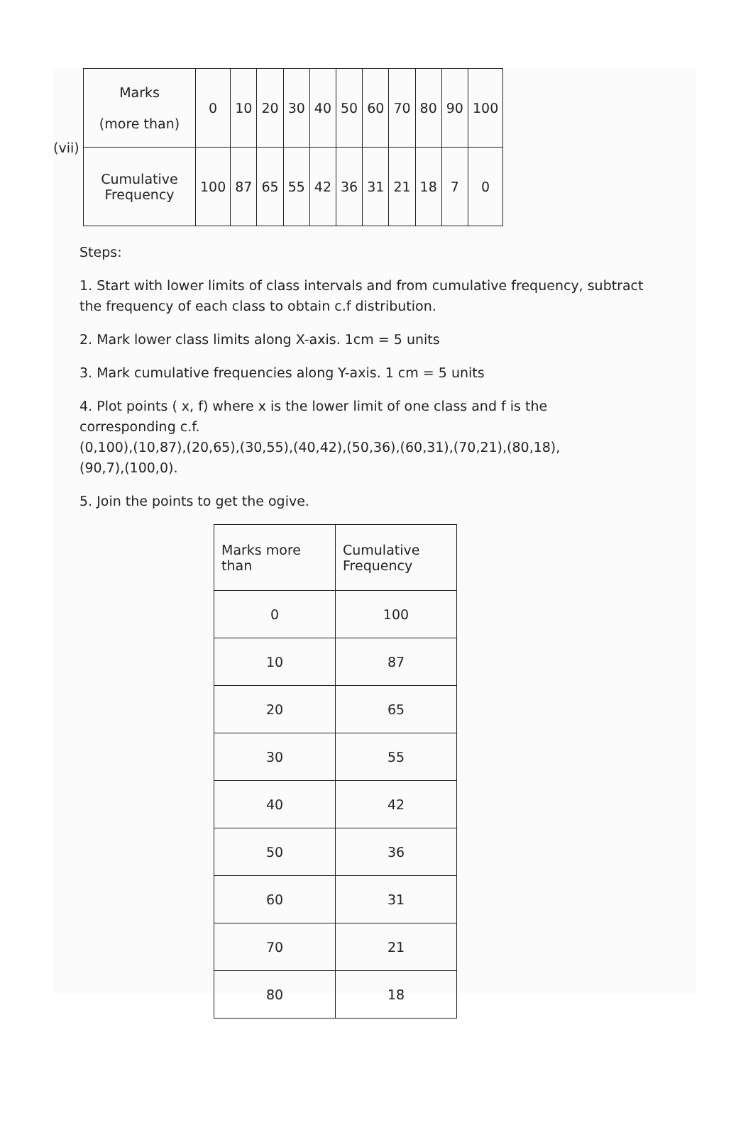(vii)
| Marks (more than) | 0 | 10 | 20 | 30 | 40 | 50 | 60 | 70 | 80 | 90 | 100 |
| Cumulative Frequency | 100 | 87 | 65 | 55 | 42 | 36 | 31 | 21 | 18 | 7 | 0 |
Steps:
1. Start with lower limits of class intervals and from cumulative frequency, subtract the frequency of each class to obtain c.f distribution.
2. Mark lower class limits along X-axis. 1cm = 5 units
3. Mark cumulative frequencies along Y-axis. 1 cm = 5 units
4. Plot points ( x, f) where x is the lower limit of one class and f is the corresponding c.f.
(0,100),(10,87),(20,65),(30,55),(40,42),(50,36),(60,31),(70,21),(80,18),
(90,7),(100,0).
5. Join the points to get the ogive.
| Marks more than | Cumulative Frequency |
| --- | --- |
| 0 | 100 |
| 10 | 87 |
| 20 | 65 |
| 30 | 55 |
| 40 | 42 |
| 50 | 36 |
| 60 | 31 |
| 70 | 21 |
| 80 | 18 |